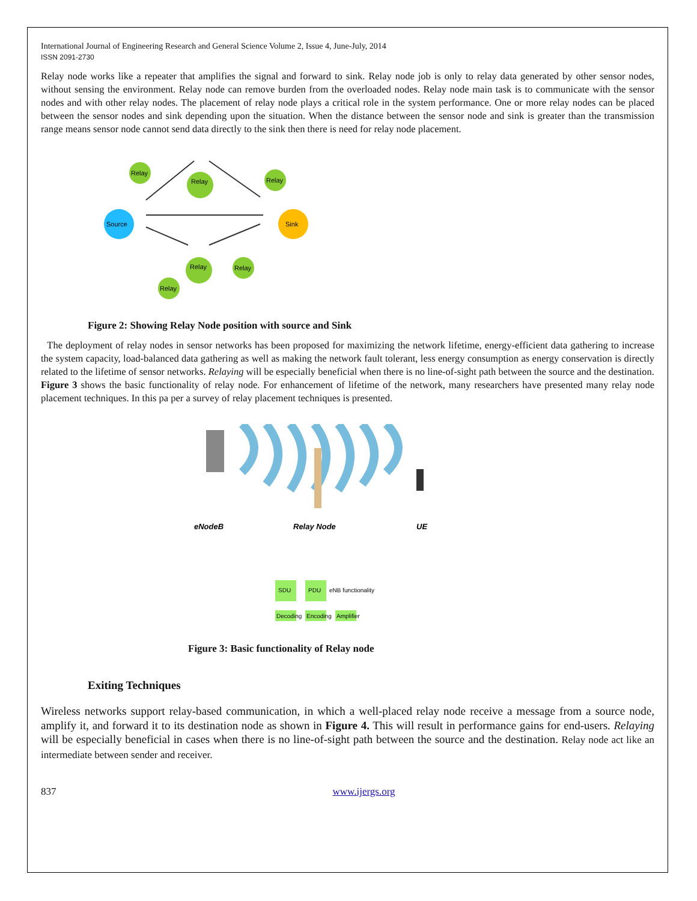International Journal of Engineering Research and General Science Volume 2, Issue 4, June-July, 2014
ISSN 2091-2730
Relay node works like a repeater that amplifies the signal and forward to sink. Relay node job is only to relay data generated by other sensor nodes, without sensing the environment. Relay node can remove burden from the overloaded nodes. Relay node main task is to communicate with the sensor nodes and with other relay nodes. The placement of relay node plays a critical role in the system performance. One or more relay nodes can be placed between the sensor nodes and sink depending upon the situation. When the distance between the sensor node and sink is greater than the transmission range means sensor node cannot send data directly to the sink then there is need for relay node placement.
Relay
Relay
Relay
Source
Sink
Relay
Relay
Relay
Figure 2: Showing Relay Node position with source and Sink
The deployment of relay nodes in sensor networks has been proposed for maximizing the network lifetime, energy-efficient data gathering to increase the system capacity, load-balanced data gathering as well as making the network fault tolerant, less energy consumption as energy conservation is directly related to the lifetime of sensor networks. Relaying will be especially beneficial when there is no line-of-sight path between the source and the destination. Figure 3 shows the basic functionality of relay node. For enhancement of lifetime of the network, many researchers have presented many relay node placement techniques. In this pa per a survey of relay placement techniques is presented.
eNodeB
Relay Node
UE
SDU
PDU
eNB functionality
Decoding
Encoding
Amplifier
Figure 3: Basic functionality of Relay node
Exiting Techniques
Wireless networks support relay-based communication, in which a well-placed relay node receive a message from a source node, amplify it, and forward it to its destination node as shown in Figure 4. This will result in performance gains for end-users. Relaying will be especially beneficial in cases when there is no line-of-sight path between the source and the destination. Relay node act like an intermediate between sender and receiver.
837 www.ijergs.org